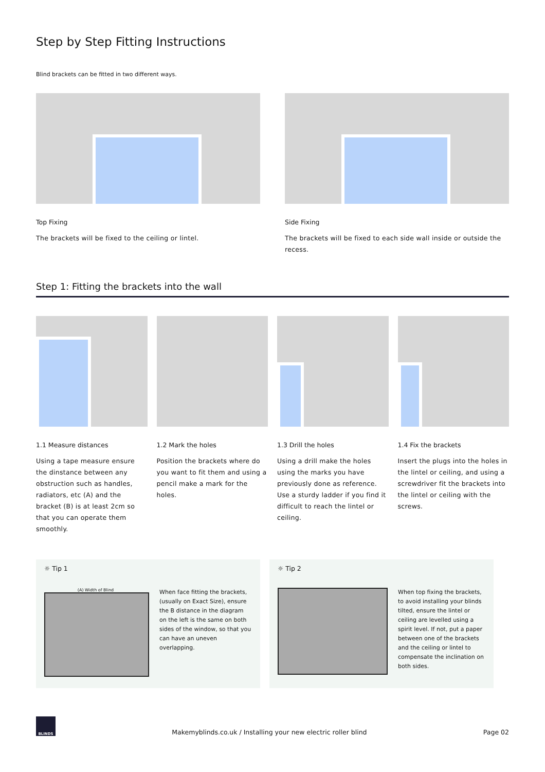Step by Step Fitting Instructions
Blind brackets can be fitted in two different ways.
Top Fixing
The brackets will be fixed to the ceiling or lintel.
Side Fixing
The brackets will be fixed to each side wall inside or outside the recess.
Step 1: Fitting the brackets into the wall
1.1 Measure distances
Using a tape measure ensure the dinstance between any obstruction such as handles, radiators, etc (A) and the bracket (B) is at least 2cm so that you can operate them smoothly.
1.2 Mark the holes
Position the brackets where do you want to fit them and using a pencil make a mark for the holes.
1.3 Drill the holes
Using a drill make the holes using the marks you have previously done as reference. Use a sturdy ladder if you find it difficult to reach the lintel or ceiling.
1.4 Fix the brackets
Insert the plugs into the holes in the lintel or ceiling, and using a screwdriver fit the brackets into the lintel or ceiling with the screws.
☼ Tip 1
(A) Width of Blind
When face fitting the brackets, (usually on Exact Size), ensure the B distance in the diagram on the left is the same on both sides of the window, so that you can have an uneven overlapping.
☼ Tip 2
When top fixing the brackets, to avoid installing your blinds tilted, ensure the lintel or ceiling are levelled using a spirit level. If not, put a paper between one of the brackets and the ceiling or lintel to compensate the inclination on both sides.
BLINDS
Makemyblinds.co.uk / Installing your new electric roller blind
Page 02